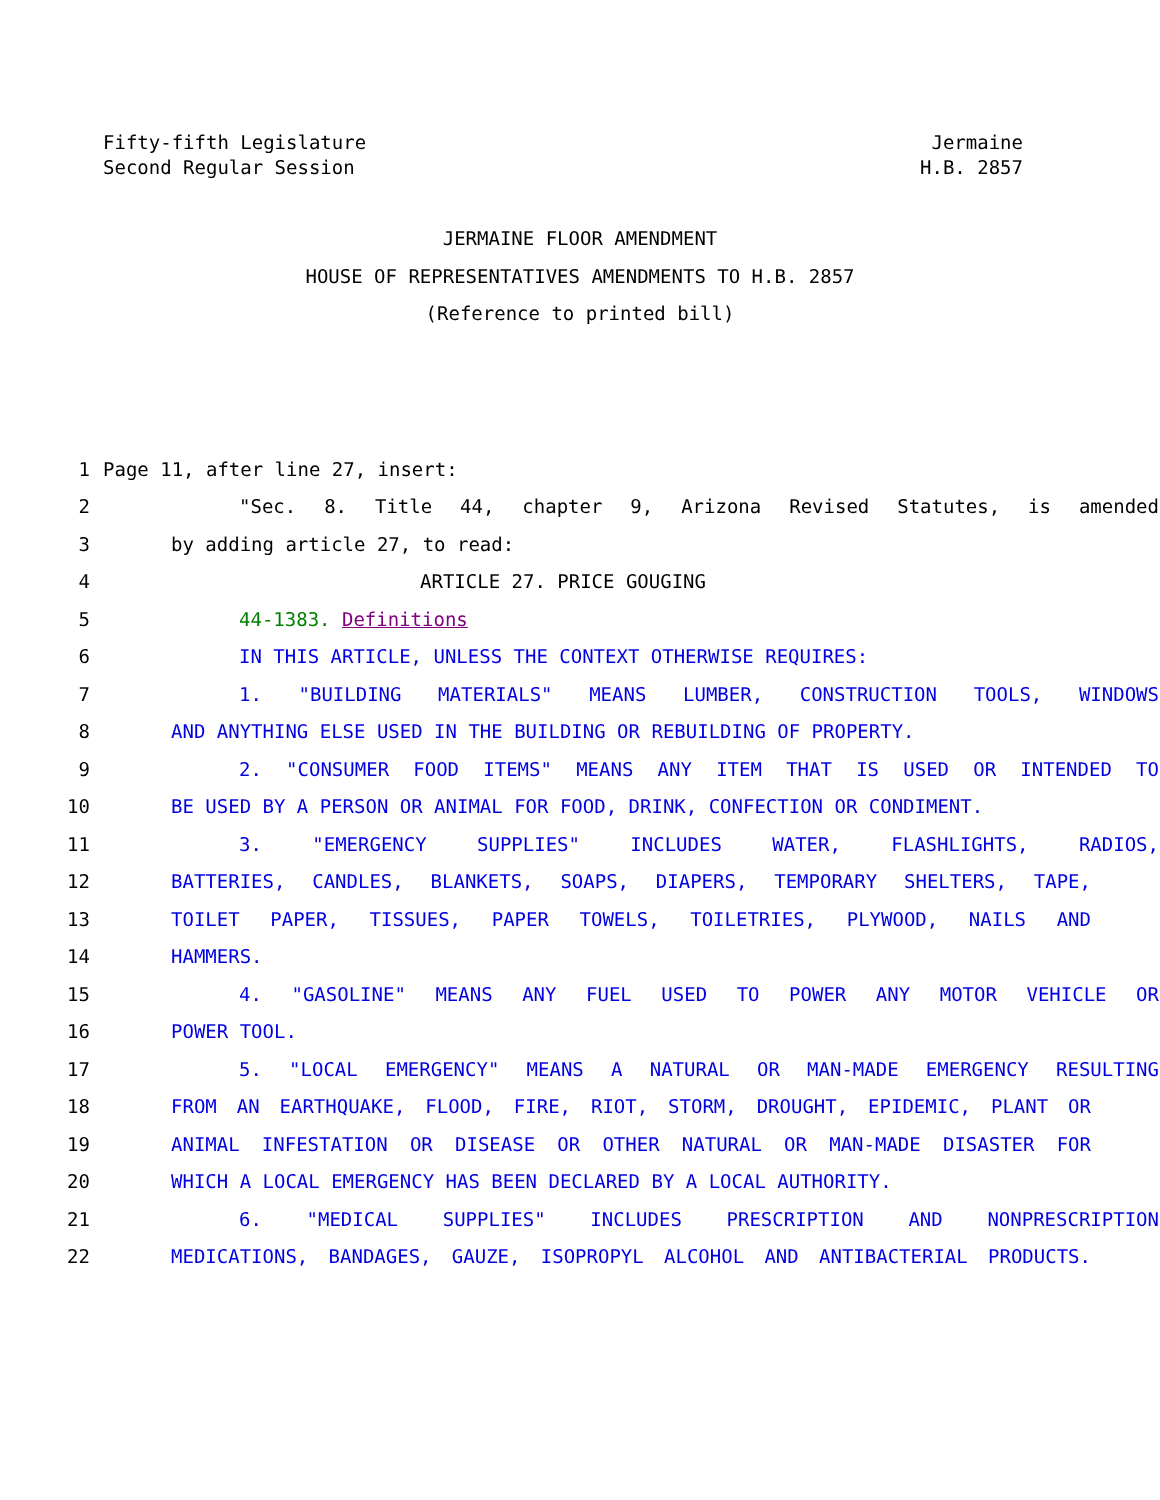Fifty-fifth Legislature
Second Regular Session
Jermaine
H.B. 2857
JERMAINE FLOOR AMENDMENT
HOUSE OF REPRESENTATIVES AMENDMENTS TO H.B. 2857
(Reference to printed bill)
1 Page 11, after line 27, insert:
2 "Sec. 8. Title 44, chapter 9, Arizona Revised Statutes, is amended
3 by adding article 27, to read:
4 ARTICLE 27. PRICE GOUGING
5 44-1383. Definitions
6 IN THIS ARTICLE, UNLESS THE CONTEXT OTHERWISE REQUIRES:
7 1. "BUILDING MATERIALS" MEANS LUMBER, CONSTRUCTION TOOLS, WINDOWS
8 AND ANYTHING ELSE USED IN THE BUILDING OR REBUILDING OF PROPERTY.
9 2. "CONSUMER FOOD ITEMS" MEANS ANY ITEM THAT IS USED OR INTENDED TO
10 BE USED BY A PERSON OR ANIMAL FOR FOOD, DRINK, CONFECTION OR CONDIMENT.
11 3. "EMERGENCY SUPPLIES" INCLUDES WATER, FLASHLIGHTS, RADIOS,
12 BATTERIES, CANDLES, BLANKETS, SOAPS, DIAPERS, TEMPORARY SHELTERS, TAPE,
13 TOILET PAPER, TISSUES, PAPER TOWELS, TOILETRIES, PLYWOOD, NAILS AND
14 HAMMERS.
15 4. "GASOLINE" MEANS ANY FUEL USED TO POWER ANY MOTOR VEHICLE OR
16 POWER TOOL.
17 5. "LOCAL EMERGENCY" MEANS A NATURAL OR MAN-MADE EMERGENCY RESULTING
18 FROM AN EARTHQUAKE, FLOOD, FIRE, RIOT, STORM, DROUGHT, EPIDEMIC, PLANT OR
19 ANIMAL INFESTATION OR DISEASE OR OTHER NATURAL OR MAN-MADE DISASTER FOR
20 WHICH A LOCAL EMERGENCY HAS BEEN DECLARED BY A LOCAL AUTHORITY.
21 6. "MEDICAL SUPPLIES" INCLUDES PRESCRIPTION AND NONPRESCRIPTION
22 MEDICATIONS, BANDAGES, GAUZE, ISOPROPYL ALCOHOL AND ANTIBACTERIAL PRODUCTS.